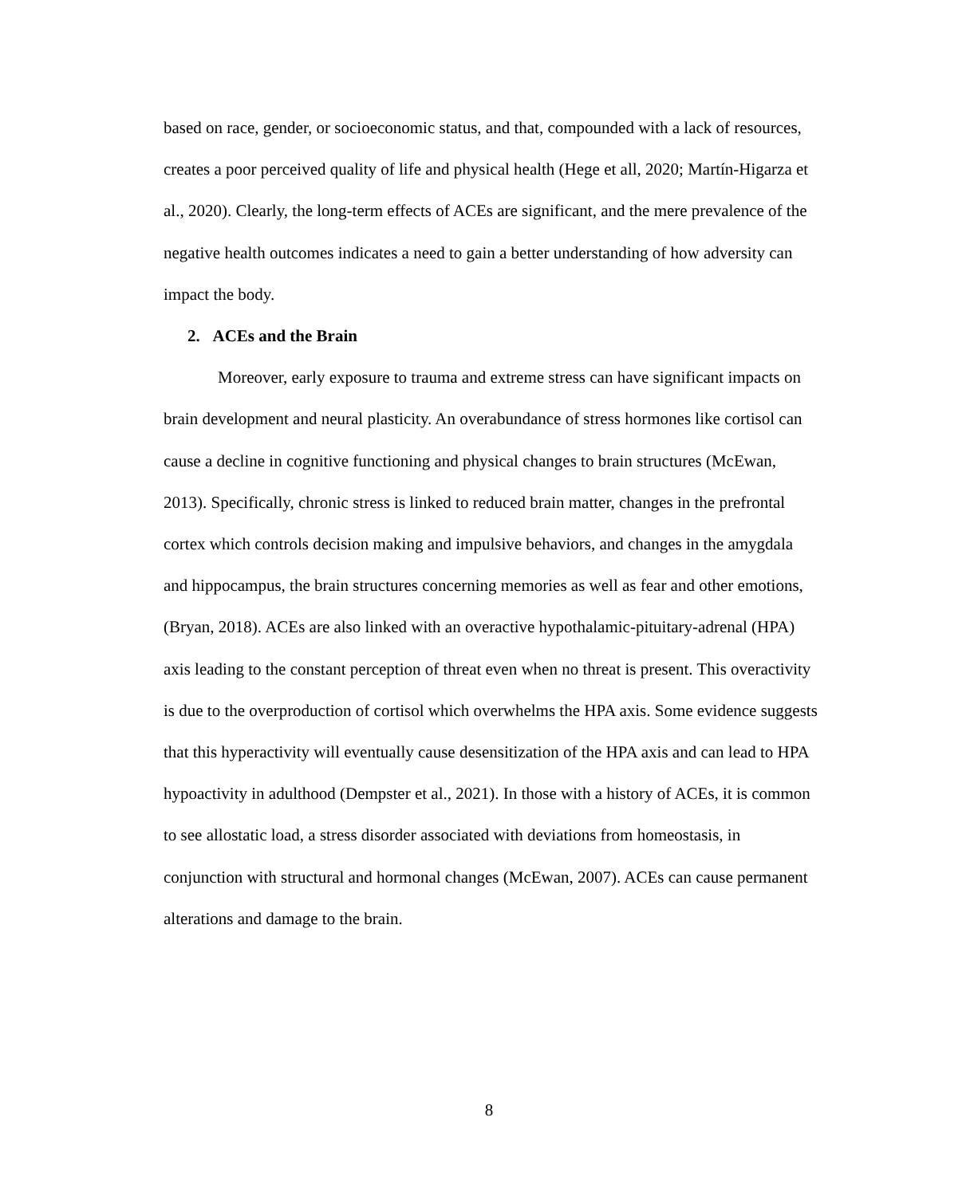based on race, gender, or socioeconomic status, and that, compounded with a lack of resources, creates a poor perceived quality of life and physical health (Hege et all, 2020; Martín-Higarza et al., 2020). Clearly, the long-term effects of ACEs are significant, and the mere prevalence of the negative health outcomes indicates a need to gain a better understanding of how adversity can impact the body.
2. ACEs and the Brain
Moreover, early exposure to trauma and extreme stress can have significant impacts on brain development and neural plasticity. An overabundance of stress hormones like cortisol can cause a decline in cognitive functioning and physical changes to brain structures (McEwan, 2013). Specifically, chronic stress is linked to reduced brain matter, changes in the prefrontal cortex which controls decision making and impulsive behaviors, and changes in the amygdala and hippocampus, the brain structures concerning memories as well as fear and other emotions, (Bryan, 2018). ACEs are also linked with an overactive hypothalamic-pituitary-adrenal (HPA) axis leading to the constant perception of threat even when no threat is present. This overactivity is due to the overproduction of cortisol which overwhelms the HPA axis. Some evidence suggests that this hyperactivity will eventually cause desensitization of the HPA axis and can lead to HPA hypoactivity in adulthood (Dempster et al., 2021). In those with a history of ACEs, it is common to see allostatic load, a stress disorder associated with deviations from homeostasis, in conjunction with structural and hormonal changes (McEwan, 2007). ACEs can cause permanent alterations and damage to the brain.
8